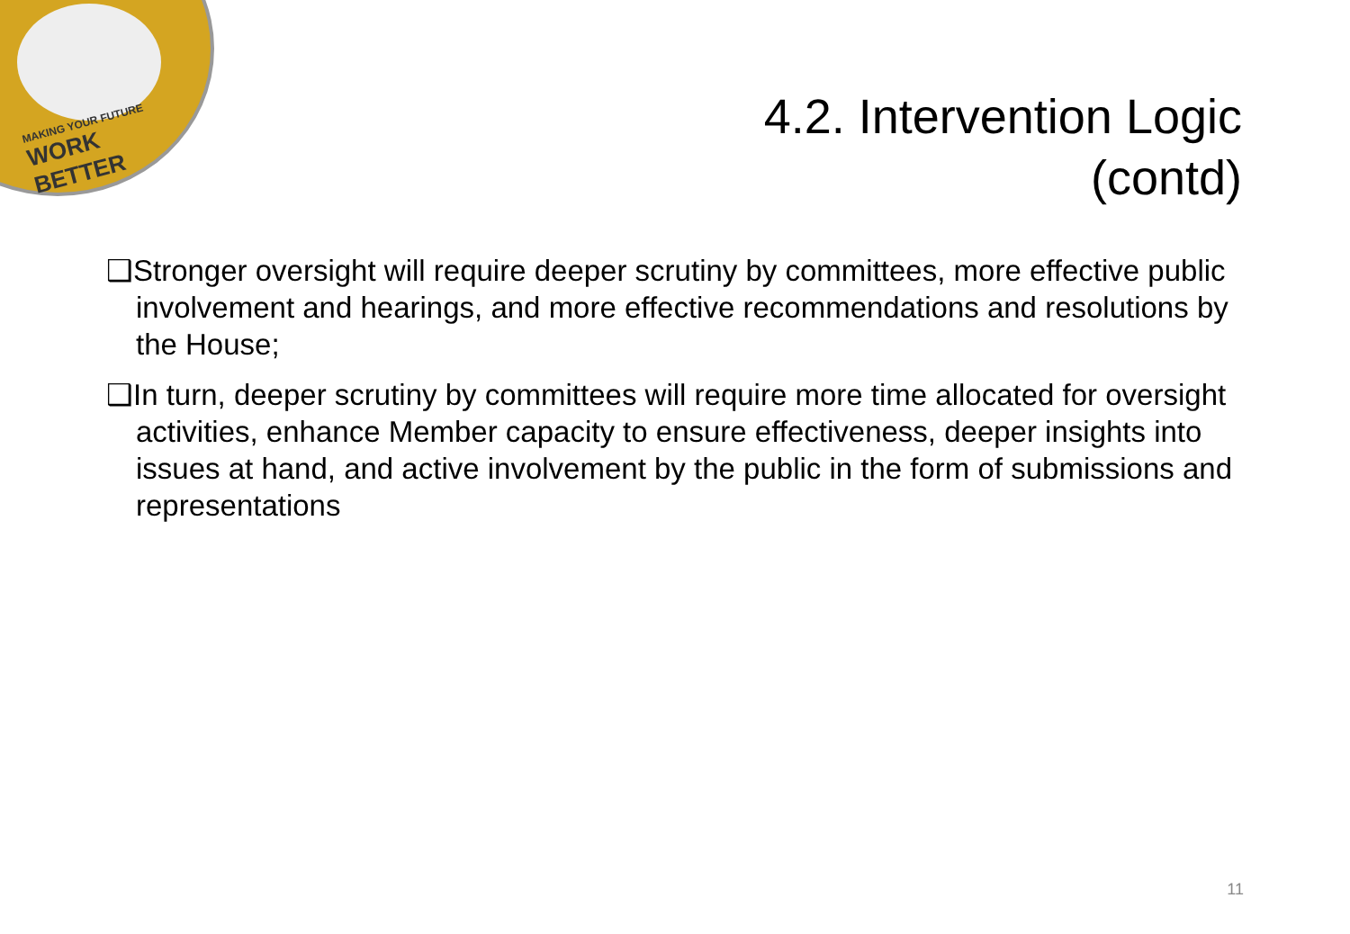MAKING YOUR FUTURE
WORK BETTER
4.2. Intervention Logic
(contd)
❑Stronger oversight will require deeper scrutiny by committees, more effective public involvement and hearings, and more effective recommendations and resolutions by the House;
❑In turn, deeper scrutiny by committees will require more time allocated for oversight activities, enhance Member capacity to ensure effectiveness, deeper insights into issues at hand, and active involvement by the public in the form of submissions and representations
11